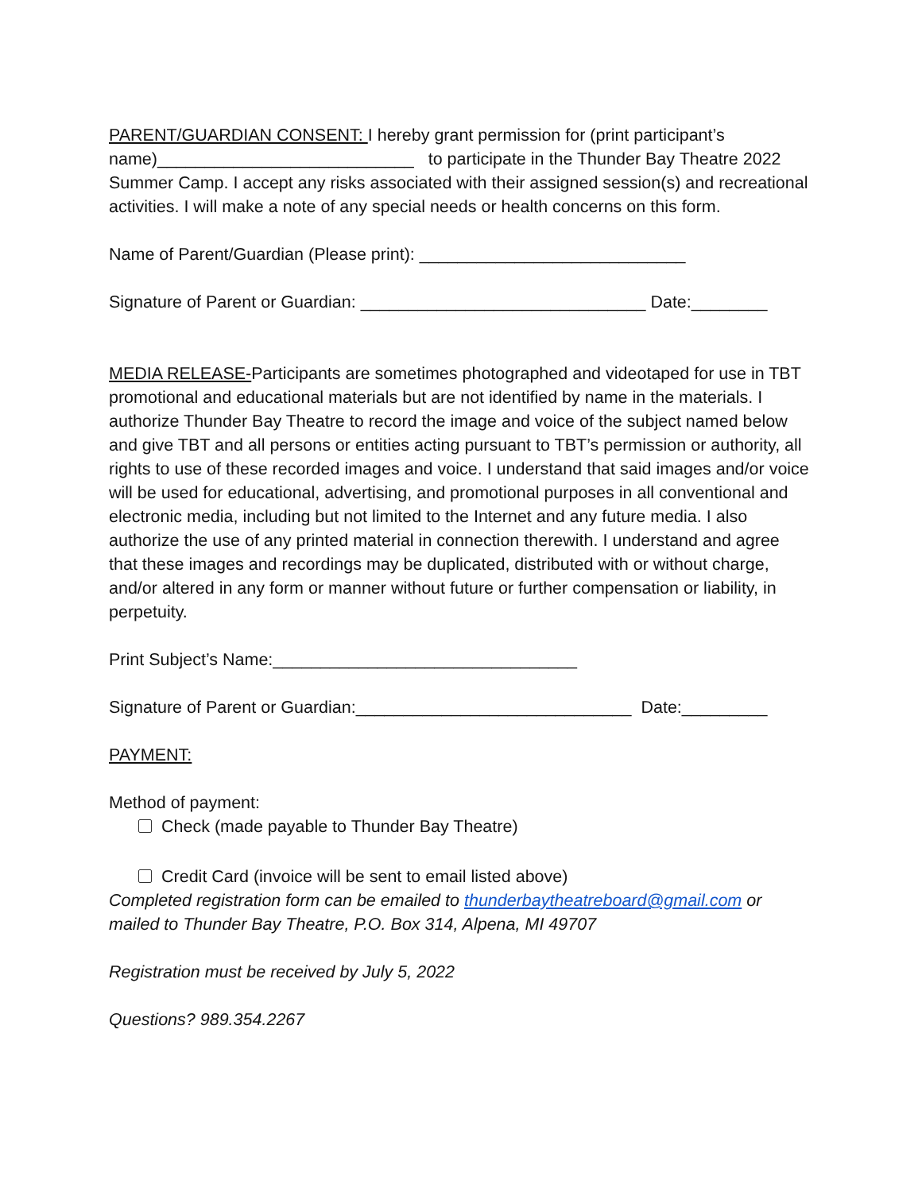PARENT/GUARDIAN CONSENT: I hereby grant permission for (print participant’s name)___________________________ to participate in the Thunder Bay Theatre 2022 Summer Camp. I accept any risks associated with their assigned session(s) and recreational activities. I will make a note of any special needs or health concerns on this form.
Name of Parent/Guardian (Please print): ____________________________
Signature of Parent or Guardian: ______________________________ Date:________
MEDIA RELEASE-Participants are sometimes photographed and videotaped for use in TBT promotional and educational materials but are not identified by name in the materials. I authorize Thunder Bay Theatre to record the image and voice of the subject named below and give TBT and all persons or entities acting pursuant to TBT’s permission or authority, all rights to use of these recorded images and voice. I understand that said images and/or voice will be used for educational, advertising, and promotional purposes in all conventional and electronic media, including but not limited to the Internet and any future media. I also authorize the use of any printed material in connection therewith. I understand and agree that these images and recordings may be duplicated, distributed with or without charge, and/or altered in any form or manner without future or further compensation or liability, in perpetuity.
Print Subject’s Name:________________________________
Signature of Parent or Guardian:_____________________________ Date:_________
PAYMENT:
Method of payment:
Check (made payable to Thunder Bay Theatre)
Credit Card (invoice will be sent to email listed above)
Completed registration form can be emailed to thunderbaytheatreboard@gmail.com or mailed to Thunder Bay Theatre, P.O. Box 314, Alpena, MI 49707
Registration must be received by July 5, 2022
Questions? 989.354.2267